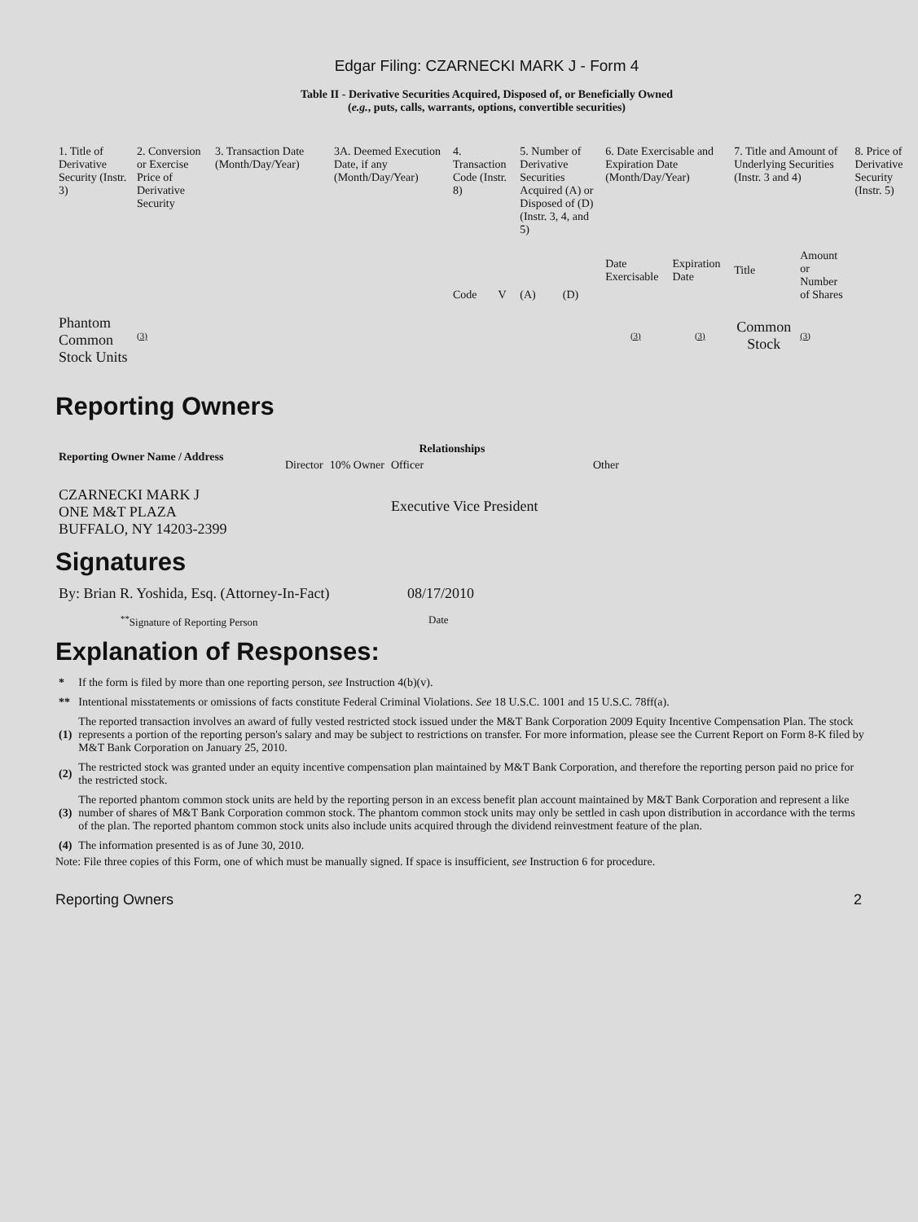Edgar Filing: CZARNECKI MARK J - Form 4
Table II - Derivative Securities Acquired, Disposed of, or Beneficially Owned
(e.g., puts, calls, warrants, options, convertible securities)
| 1. Title of Derivative Security (Instr. 3) | 2. Conversion or Exercise Price of Derivative Security | 3. Transaction Date (Month/Day/Year) | 3A. Deemed Execution Date, if any (Month/Day/Year) | 4. Transaction Code (Instr. 8) | | 5. Number of Derivative Securities Acquired (A) or Disposed of (D) (Instr. 3, 4, and 5) | | 6. Date Exercisable and Expiration Date (Month/Day/Year) | | 7. Title and Amount of Underlying Securities (Instr. 3 and 4) | | 8. Price of Derivative Security (Instr. 5) |
| | | | | Code | V | (A) | (D) | Date Exercisable | Expiration Date | Title | Amount or Number of Shares | |
| Phantom Common Stock Units | (3) | | | | | | | (3) | (3) | Common Stock | (3) | |
Reporting Owners
| Reporting Owner Name / Address | Relationships | | | |
| --- | --- | --- | --- | --- |
| | Director | 10% Owner | Officer | Other |
| CZARNECKI MARK J ONE M&T PLAZA BUFFALO, NY 14203-2399 | | | Executive Vice President | |
Signatures
| By: Brian R. Yoshida, Esq. (Attorney-In-Fact) | 08/17/2010 |
| <sup>**</sup> Signature of Reporting Person | Date |
Explanation of Responses:
| * | If the form is filed by more than one reporting person, see Instruction 4(b)(v). |
| ** | Intentional misstatements or omissions of facts constitute Federal Criminal Violations. See 18 U.S.C. 1001 and 15 U.S.C. 78ff(a). |
| (1) | The reported transaction involves an award of fully vested restricted stock issued under the M&T Bank Corporation 2009 Equity Incentive Compensation Plan. The stock represents a portion of the reporting person's salary and may be subject to restrictions on transfer. For more information, please see the Current Report on Form 8-K filed by M&T Bank Corporation on January 25, 2010. |
| (2) | The restricted stock was granted under an equity incentive compensation plan maintained by M&T Bank Corporation, and therefore the reporting person paid no price for the restricted stock. |
| (3) | The reported phantom common stock units are held by the reporting person in an excess benefit plan account maintained by M&T Bank Corporation and represent a like number of shares of M&T Bank Corporation common stock. The phantom common stock units may only be settled in cash upon distribution in accordance with the terms of the plan. The reported phantom common stock units also include units acquired through the dividend reinvestment feature of the plan. |
| (4) | The information presented is as of June 30, 2010. |
Note: File three copies of this Form, one of which must be manually signed. If space is insufficient, see Instruction 6 for procedure.
Reporting Owners 2